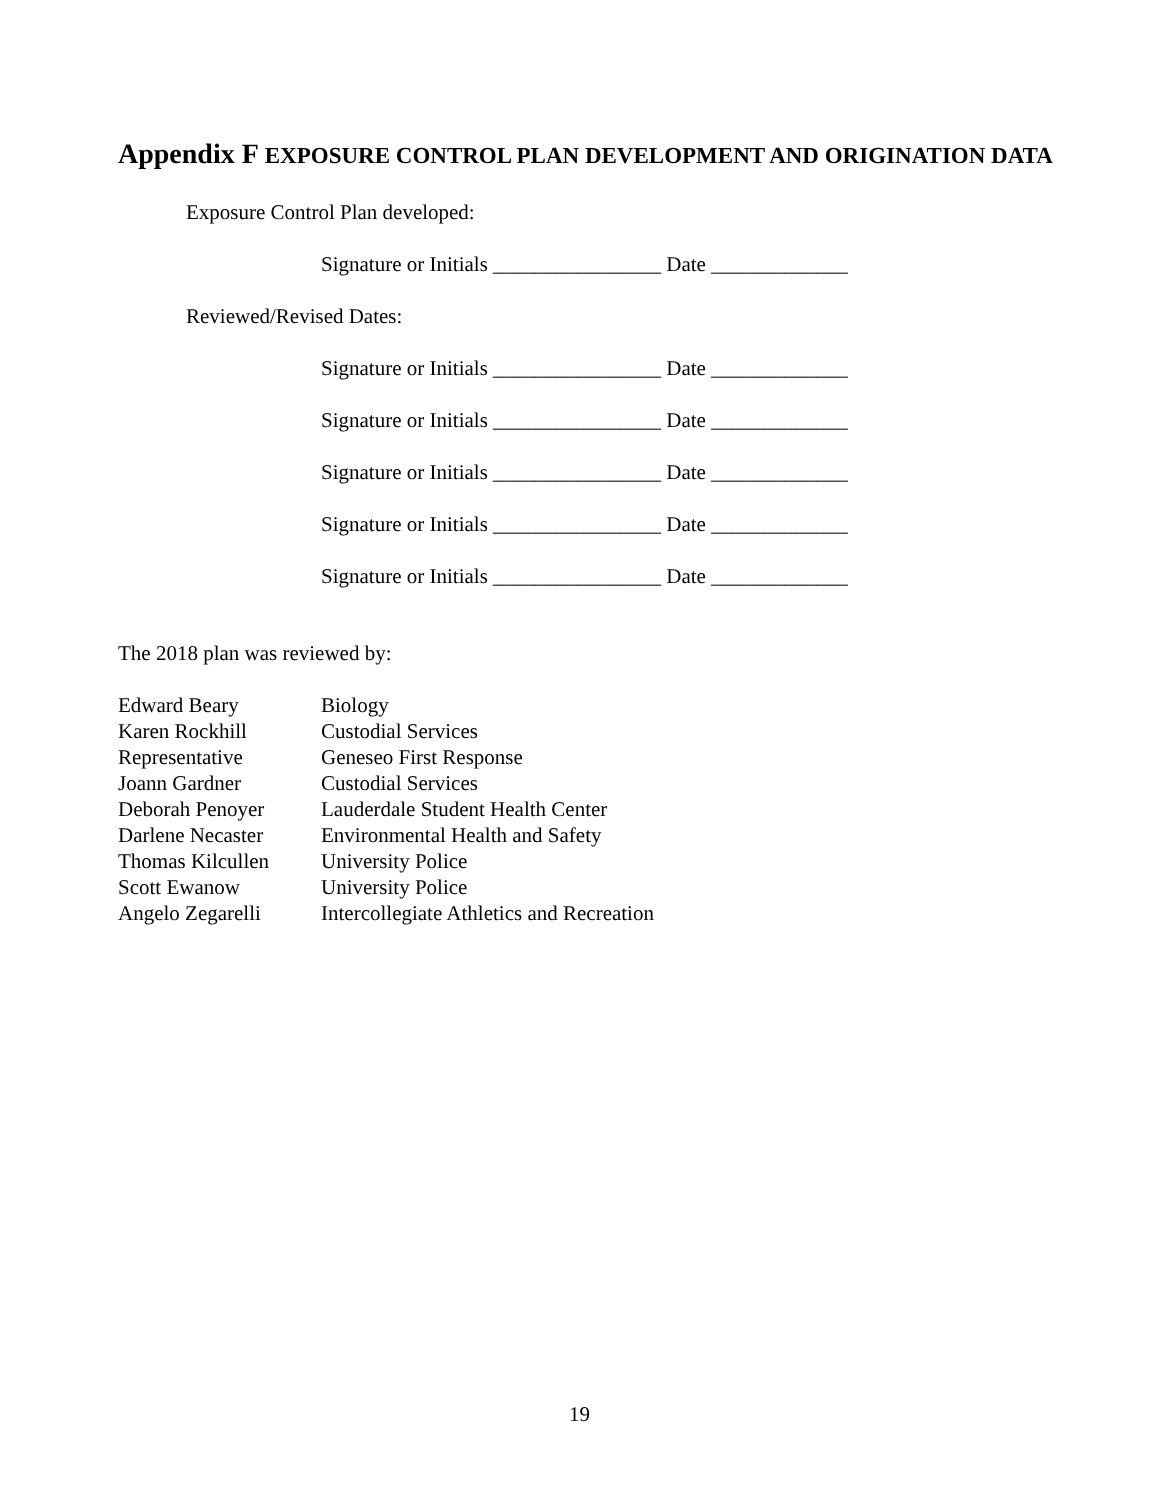Appendix F EXPOSURE CONTROL PLAN DEVELOPMENT AND ORIGINATION DATA
Exposure Control Plan developed:
Signature or Initials ________________ Date _____________
Reviewed/Revised Dates:
Signature or Initials ________________ Date _____________
Signature or Initials ________________ Date _____________
Signature or Initials ________________ Date _____________
Signature or Initials ________________ Date _____________
Signature or Initials ________________ Date _____________
The 2018 plan was reviewed by:
| Edward Beary | Biology |
| Karen Rockhill | Custodial Services |
| Representative | Geneseo First Response |
| Joann Gardner | Custodial Services |
| Deborah Penoyer | Lauderdale Student Health Center |
| Darlene Necaster | Environmental Health and Safety |
| Thomas Kilcullen | University Police |
| Scott Ewanow | University Police |
| Angelo Zegarelli | Intercollegiate Athletics and Recreation |
19